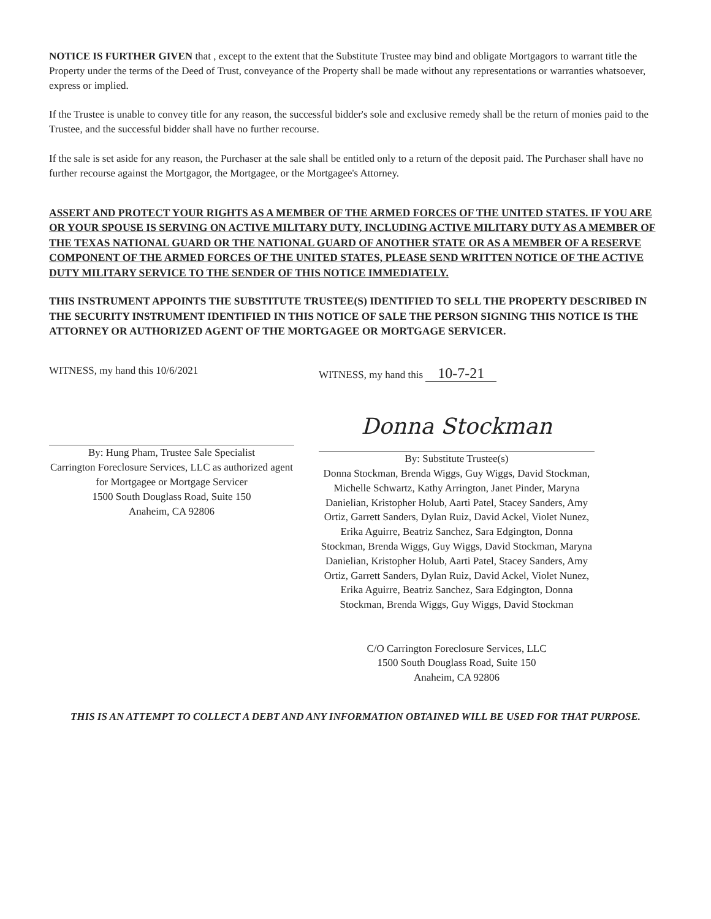NOTICE IS FURTHER GIVEN that , except to the extent that the Substitute Trustee may bind and obligate Mortgagors to warrant title the Property under the terms of the Deed of Trust, conveyance of the Property shall be made without any representations or warranties whatsoever, express or implied.
If the Trustee is unable to convey title for any reason, the successful bidder's sole and exclusive remedy shall be the return of monies paid to the Trustee, and the successful bidder shall have no further recourse.
If the sale is set aside for any reason, the Purchaser at the sale shall be entitled only to a return of the deposit paid. The Purchaser shall have no further recourse against the Mortgagor, the Mortgagee, or the Mortgagee's Attorney.
ASSERT AND PROTECT YOUR RIGHTS AS A MEMBER OF THE ARMED FORCES OF THE UNITED STATES. IF YOU ARE OR YOUR SPOUSE IS SERVING ON ACTIVE MILITARY DUTY, INCLUDING ACTIVE MILITARY DUTY AS A MEMBER OF THE TEXAS NATIONAL GUARD OR THE NATIONAL GUARD OF ANOTHER STATE OR AS A MEMBER OF A RESERVE COMPONENT OF THE ARMED FORCES OF THE UNITED STATES, PLEASE SEND WRITTEN NOTICE OF THE ACTIVE DUTY MILITARY SERVICE TO THE SENDER OF THIS NOTICE IMMEDIATELY.
THIS INSTRUMENT APPOINTS THE SUBSTITUTE TRUSTEE(S) IDENTIFIED TO SELL THE PROPERTY DESCRIBED IN THE SECURITY INSTRUMENT IDENTIFIED IN THIS NOTICE OF SALE THE PERSON SIGNING THIS NOTICE IS THE ATTORNEY OR AUTHORIZED AGENT OF THE MORTGAGEE OR MORTGAGE SERVICER.
WITNESS, my hand this 10/6/2021
By: Hung Pham, Trustee Sale Specialist
Carrington Foreclosure Services, LLC as authorized agent for Mortgagee or Mortgage Servicer
1500 South Douglass Road, Suite 150
Anaheim, CA 92806
WITNESS, my hand this 10-7-21
Donna Stockman
By: Substitute Trustee(s)
Donna Stockman, Brenda Wiggs, Guy Wiggs, David Stockman,
Michelle Schwartz, Kathy Arrington, Janet Pinder, Maryna Danielian, Kristopher Holub, Aarti Patel, Stacey Sanders, Amy Ortiz, Garrett Sanders, Dylan Ruiz, David Ackel, Violet Nunez, Erika Aguirre, Beatriz Sanchez, Sara Edgington, Donna Stockman, Brenda Wiggs, Guy Wiggs, David Stockman, Maryna Danielian, Kristopher Holub, Aarti Patel, Stacey Sanders, Amy Ortiz, Garrett Sanders, Dylan Ruiz, David Ackel, Violet Nunez, Erika Aguirre, Beatriz Sanchez, Sara Edgington, Donna Stockman, Brenda Wiggs, Guy Wiggs, David Stockman
C/O Carrington Foreclosure Services, LLC
1500 South Douglass Road, Suite 150
Anaheim, CA 92806
THIS IS AN ATTEMPT TO COLLECT A DEBT AND ANY INFORMATION OBTAINED WILL BE USED FOR THAT PURPOSE.